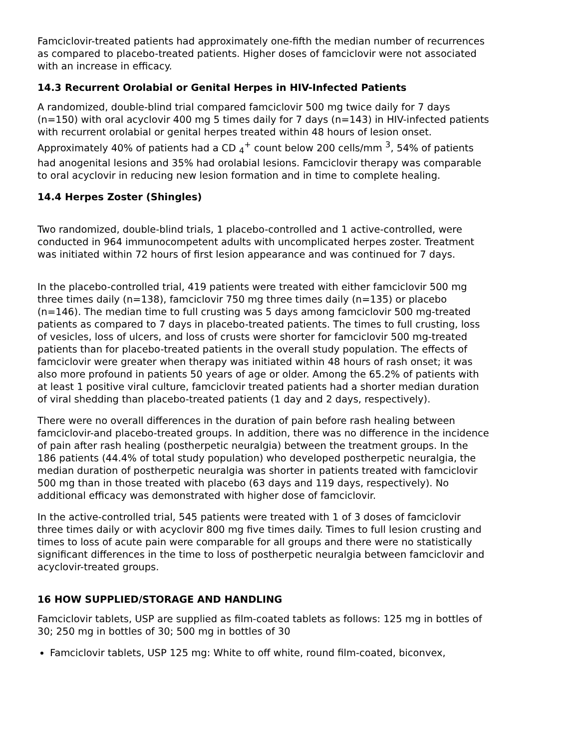Famciclovir-treated patients had approximately one-fifth the median number of recurrences as compared to placebo-treated patients. Higher doses of famciclovir were not associated with an increase in efficacy.
14.3 Recurrent Orolabial or Genital Herpes in HIV-Infected Patients
A randomized, double-blind trial compared famciclovir 500 mg twice daily for 7 days (n=150) with oral acyclovir 400 mg 5 times daily for 7 days (n=143) in HIV-infected patients with recurrent orolabial or genital herpes treated within 48 hours of lesion onset. Approximately 40% of patients had a CD <sub>4</sub><sup>+</sup> count below 200 cells/mm <sup>3</sup>, 54% of patients had anogenital lesions and 35% had orolabial lesions. Famciclovir therapy was comparable to oral acyclovir in reducing new lesion formation and in time to complete healing.
14.4 Herpes Zoster (Shingles)
Two randomized, double-blind trials, 1 placebo-controlled and 1 active-controlled, were conducted in 964 immunocompetent adults with uncomplicated herpes zoster. Treatment was initiated within 72 hours of first lesion appearance and was continued for 7 days.
In the placebo-controlled trial, 419 patients were treated with either famciclovir 500 mg three times daily (n=138), famciclovir 750 mg three times daily (n=135) or placebo (n=146). The median time to full crusting was 5 days among famciclovir 500 mg-treated patients as compared to 7 days in placebo-treated patients. The times to full crusting, loss of vesicles, loss of ulcers, and loss of crusts were shorter for famciclovir 500 mg-treated patients than for placebo-treated patients in the overall study population. The effects of famciclovir were greater when therapy was initiated within 48 hours of rash onset; it was also more profound in patients 50 years of age or older. Among the 65.2% of patients with at least 1 positive viral culture, famciclovir treated patients had a shorter median duration of viral shedding than placebo-treated patients (1 day and 2 days, respectively).
There were no overall differences in the duration of pain before rash healing between famciclovir-and placebo-treated groups. In addition, there was no difference in the incidence of pain after rash healing (postherpetic neuralgia) between the treatment groups. In the 186 patients (44.4% of total study population) who developed postherpetic neuralgia, the median duration of postherpetic neuralgia was shorter in patients treated with famciclovir 500 mg than in those treated with placebo (63 days and 119 days, respectively). No additional efficacy was demonstrated with higher dose of famciclovir.
In the active-controlled trial, 545 patients were treated with 1 of 3 doses of famciclovir three times daily or with acyclovir 800 mg five times daily. Times to full lesion crusting and times to loss of acute pain were comparable for all groups and there were no statistically significant differences in the time to loss of postherpetic neuralgia between famciclovir and acyclovir-treated groups.
16 HOW SUPPLIED/STORAGE AND HANDLING
Famciclovir tablets, USP are supplied as film-coated tablets as follows: 125 mg in bottles of 30; 250 mg in bottles of 30; 500 mg in bottles of 30
Famciclovir tablets, USP 125 mg: White to off white, round film-coated, biconvex,